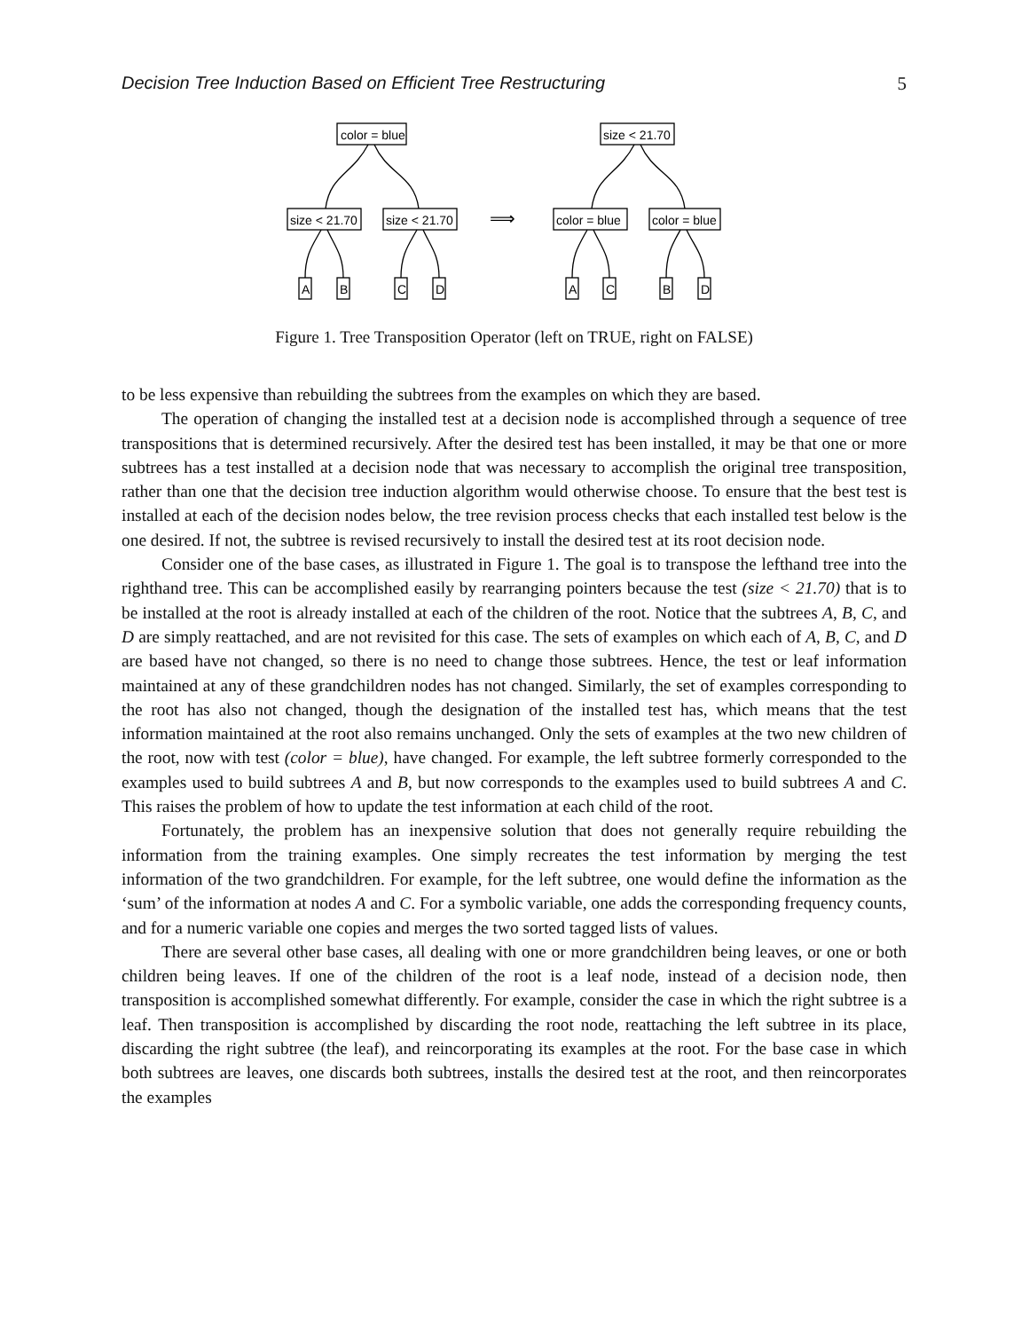Decision Tree Induction Based on Efficient Tree Restructuring 5
color = blue
size < 21.70
size < 21.70
A
B
C
D
⟹
size < 21.70
color = blue
color = blue
A
C
B
D
Figure 1. Tree Transposition Operator (left on TRUE, right on FALSE)
to be less expensive than rebuilding the subtrees from the examples on which they are based.
The operation of changing the installed test at a decision node is accomplished through a sequence of tree transpositions that is determined recursively. After the desired test has been installed, it may be that one or more subtrees has a test installed at a decision node that was necessary to accomplish the original tree transposition, rather than one that the decision tree induction algorithm would otherwise choose. To ensure that the best test is installed at each of the decision nodes below, the tree revision process checks that each installed test below is the one desired. If not, the subtree is revised recursively to install the desired test at its root decision node.
Consider one of the base cases, as illustrated in Figure 1. The goal is to transpose the lefthand tree into the righthand tree. This can be accomplished easily by rearranging pointers because the test (size < 21.70) that is to be installed at the root is already installed at each of the children of the root. Notice that the subtrees A, B, C, and D are simply reattached, and are not revisited for this case. The sets of examples on which each of A, B, C, and D are based have not changed, so there is no need to change those subtrees. Hence, the test or leaf information maintained at any of these grandchildren nodes has not changed. Similarly, the set of examples corresponding to the root has also not changed, though the designation of the installed test has, which means that the test information maintained at the root also remains unchanged. Only the sets of examples at the two new children of the root, now with test (color = blue), have changed. For example, the left subtree formerly corresponded to the examples used to build subtrees A and B, but now corresponds to the examples used to build subtrees A and C. This raises the problem of how to update the test information at each child of the root.
Fortunately, the problem has an inexpensive solution that does not generally require rebuilding the information from the training examples. One simply recreates the test information by merging the test information of the two grandchildren. For example, for the left subtree, one would define the information as the ‘sum’ of the information at nodes A and C. For a symbolic variable, one adds the corresponding frequency counts, and for a numeric variable one copies and merges the two sorted tagged lists of values.
There are several other base cases, all dealing with one or more grandchildren being leaves, or one or both children being leaves. If one of the children of the root is a leaf node, instead of a decision node, then transposition is accomplished somewhat differently. For example, consider the case in which the right subtree is a leaf. Then transposition is accomplished by discarding the root node, reattaching the left subtree in its place, discarding the right subtree (the leaf), and reincorporating its examples at the root. For the base case in which both subtrees are leaves, one discards both subtrees, installs the desired test at the root, and then reincorporates the examples